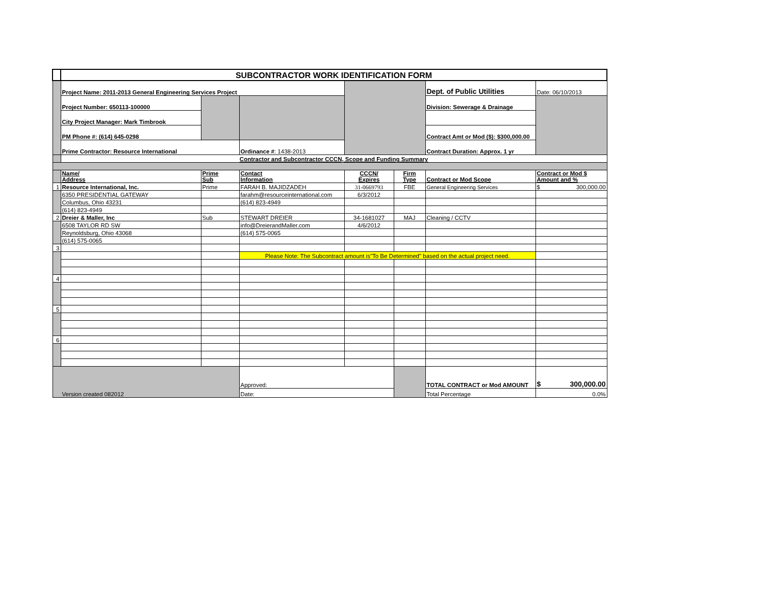| | SUBCONTRACTOR WORK IDENTIFICATION FORM | | | | | | |
| | Project Name: 2011-2013 General Engineering Services Project | | | | | Dept. of Public Utilities | Date: 06/10/2013 |
| | Project Number: 650113-100000 | | | | | Division: Sewerage & Drainage | |
| | City Project Manager: Mark Timbrook | | | | | | |
| | PM Phone #: (614) 645-0298 | | | | | Contract Amt or Mod ($): $300,000.00 | |
| | Prime Contractor: Resource International | | Ordinance # : 1438-2013 | | | Contract Duration: Approx. 1 yr | |
| | Contractor and Subcontractor CCCN, Scope and Funding Summary | | | | | | |
| | Name/ Address | Prime Sub | Contact Information | CCCN/ Expires | Firm Type | Contract or Mod Scope | Contract or Mod $ Amount and % |
| 1 | Resource International, Inc. | Prime | FARAH B. MAJIDZADEH | 31-0669793 | FBE | General Engineering Services | $ 300,000.00 |
| | 6350 PRESIDENTIAL GATEWAY | | farahm@resourceinternational.com | 6/3/2012 | | | |
| | Columbus, Ohio 43231 | | (614) 823-4949 | | | | |
| | (614) 823-4949 | | | | | | |
| 2 | Dreier & Maller, Inc | Sub | STEWART DREIER | 34-1681027 | MAJ | Cleaning / CCTV | |
| | 6508 TAYLOR RD SW | | info@DreierandMaller.com | 4/6/2012 | | | |
| | Reynoldsburg, Ohio 43068 | | (614) 575-0065 | | | | |
| | (614) 575-0065 | | | | | | |
| 3 | | | | | | | |
| | | | Please Note: The Subcontract amount is"To Be Determined" based on the actual project need. | | | | |
| 4 | | | | | | | |
| 5 | | | | | | | |
| 6 | | | | | | | |
| Version created 082012 | | | Approved: | | | TOTAL CONTRACT or Mod AMOUNT | $ 300,000.00 |
| | | | Date: | | | Total Percentage | 0.0% |